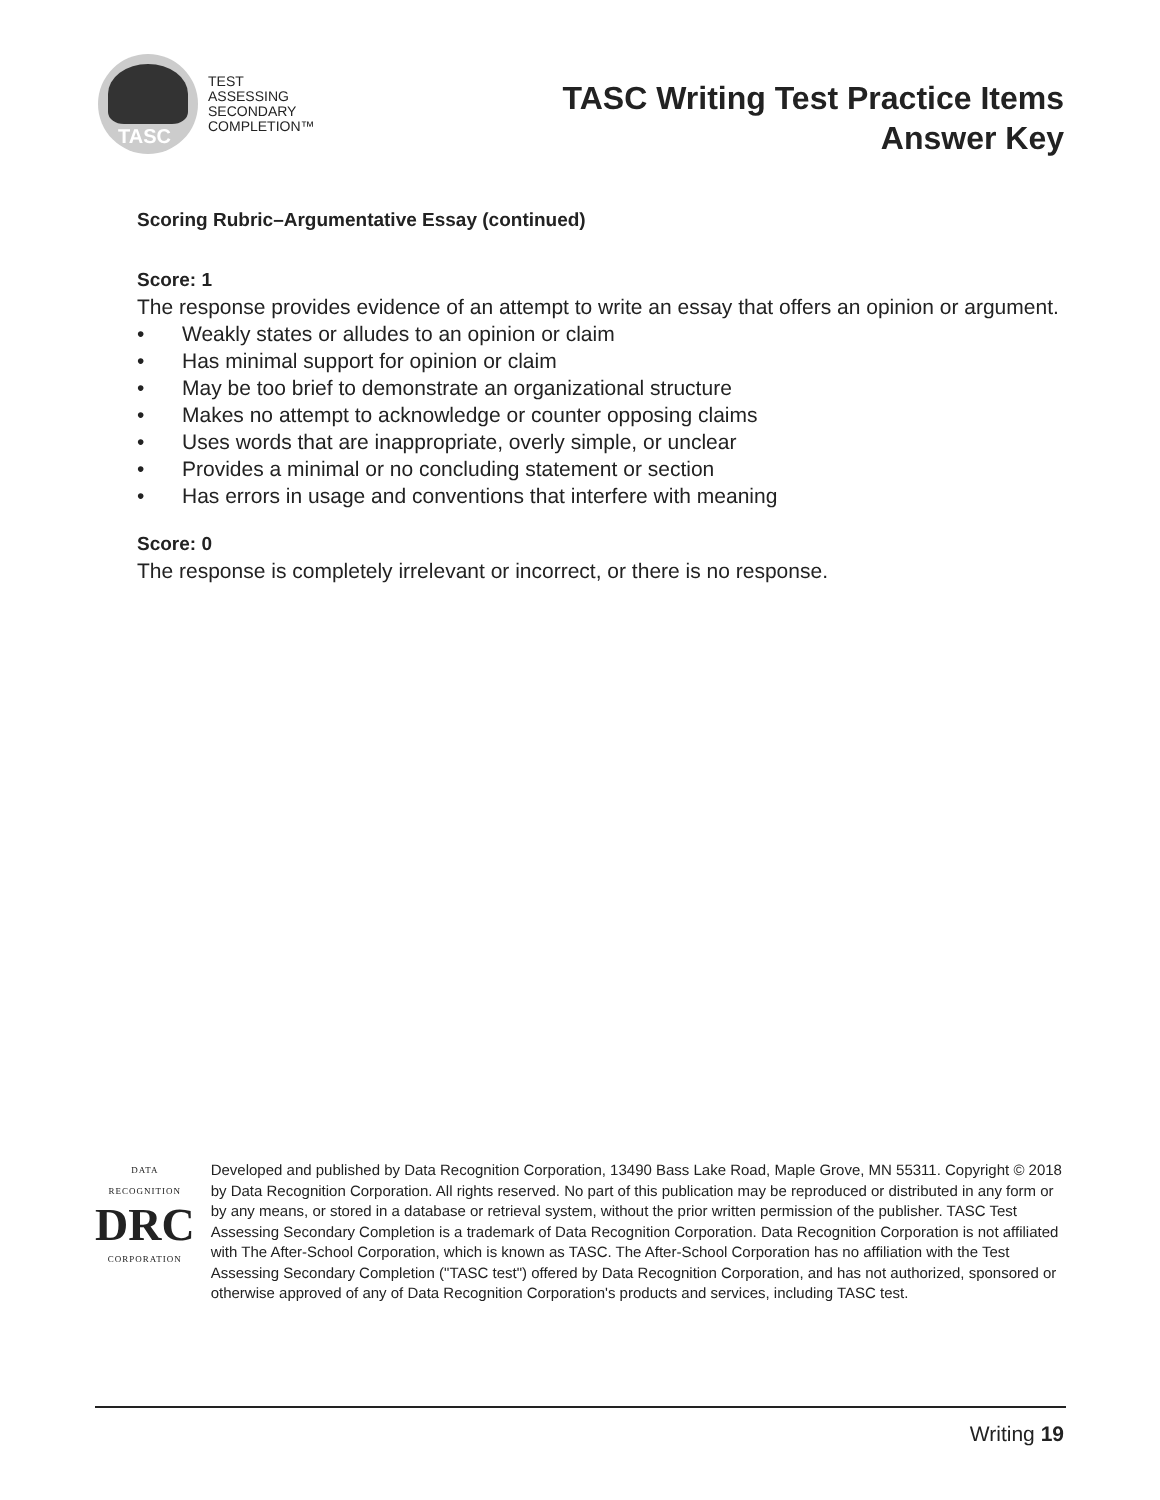TASC
TEST
ASSESSING
SECONDARY
COMPLETION™
TASC Writing Test Practice Items
Answer Key
Scoring Rubric–Argumentative Essay (continued)
Score: 1
The response provides evidence of an attempt to write an essay that offers an opinion or argument.
• Weakly states or alludes to an opinion or claim
• Has minimal support for opinion or claim
• May be too brief to demonstrate an organizational structure
• Makes no attempt to acknowledge or counter opposing claims
• Uses words that are inappropriate, overly simple, or unclear
• Provides a minimal or no concluding statement or section
• Has errors in usage and conventions that interfere with meaning
Score: 0
The response is completely irrelevant or incorrect, or there is no response.
DATA RECOGNITION
DRC
CORPORATION
Developed and published by Data Recognition Corporation, 13490 Bass Lake Road, Maple Grove, MN 55311. Copyright © 2018 by Data Recognition Corporation. All rights reserved. No part of this publication may be reproduced or distributed in any form or by any means, or stored in a database or retrieval system, without the prior written permission of the publisher. TASC Test Assessing Secondary Completion is a trademark of Data Recognition Corporation. Data Recognition Corporation is not affiliated with The After-School Corporation, which is known as TASC. The After-School Corporation has no affiliation with the Test Assessing Secondary Completion ("TASC test") offered by Data Recognition Corporation, and has not authorized, sponsored or otherwise approved of any of Data Recognition Corporation's products and services, including TASC test.
Writing 19